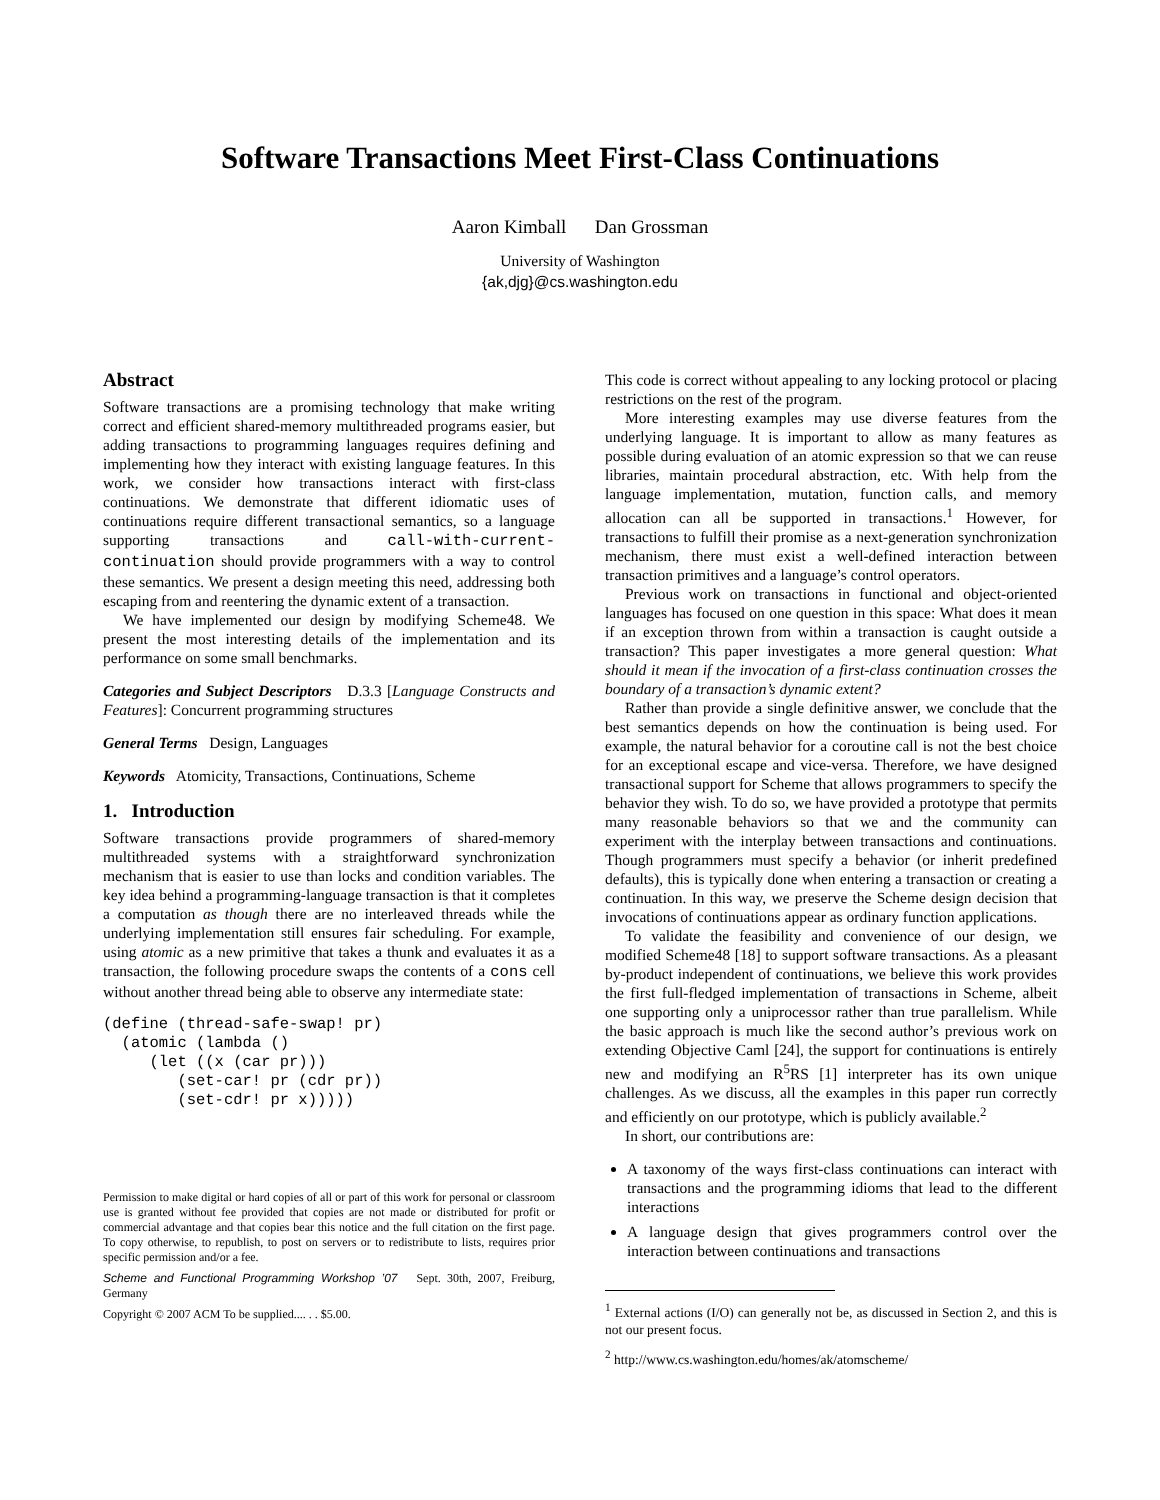Software Transactions Meet First-Class Continuations
Aaron Kimball Dan Grossman
University of Washington
{ak,djg}@cs.washington.edu
Abstract
Software transactions are a promising technology that make writing correct and efficient shared-memory multithreaded programs easier, but adding transactions to programming languages requires defining and implementing how they interact with existing language features. In this work, we consider how transactions interact with first-class continuations. We demonstrate that different idiomatic uses of continuations require different transactional semantics, so a language supporting transactions and call-with-current-continuation should provide programmers with a way to control these semantics. We present a design meeting this need, addressing both escaping from and reentering the dynamic extent of a transaction.
We have implemented our design by modifying Scheme48. We present the most interesting details of the implementation and its performance on some small benchmarks.
Categories and Subject Descriptors D.3.3 [Language Constructs and Features]: Concurrent programming structures
General Terms Design, Languages
Keywords Atomicity, Transactions, Continuations, Scheme
1. Introduction
Software transactions provide programmers of shared-memory multithreaded systems with a straightforward synchronization mechanism that is easier to use than locks and condition variables. The key idea behind a programming-language transaction is that it completes a computation as though there are no interleaved threads while the underlying implementation still ensures fair scheduling. For example, using atomic as a new primitive that takes a thunk and evaluates it as a transaction, the following procedure swaps the contents of a cons cell without another thread being able to observe any intermediate state:
(define (thread-safe-swap! pr)
  (atomic (lambda ()
     (let ((x (car pr)))
        (set-car! pr (cdr pr))
        (set-cdr! pr x)))))
Permission to make digital or hard copies of all or part of this work for personal or classroom use is granted without fee provided that copies are not made or distributed for profit or commercial advantage and that copies bear this notice and the full citation on the first page. To copy otherwise, to republish, to post on servers or to redistribute to lists, requires prior specific permission and/or a fee.
Scheme and Functional Programming Workshop ’07 Sept. 30th, 2007, Freiburg, Germany
Copyright © 2007 ACM To be supplied.... . . $5.00.
This code is correct without appealing to any locking protocol or placing restrictions on the rest of the program.
More interesting examples may use diverse features from the underlying language. It is important to allow as many features as possible during evaluation of an atomic expression so that we can reuse libraries, maintain procedural abstraction, etc. With help from the language implementation, mutation, function calls, and memory allocation can all be supported in transactions.<sup>1</sup> However, for transactions to fulfill their promise as a next-generation synchronization mechanism, there must exist a well-defined interaction between transaction primitives and a language’s control operators.
Previous work on transactions in functional and object-oriented languages has focused on one question in this space: What does it mean if an exception thrown from within a transaction is caught outside a transaction? This paper investigates a more general question: What should it mean if the invocation of a first-class continuation crosses the boundary of a transaction’s dynamic extent?
Rather than provide a single definitive answer, we conclude that the best semantics depends on how the continuation is being used. For example, the natural behavior for a coroutine call is not the best choice for an exceptional escape and vice-versa. Therefore, we have designed transactional support for Scheme that allows programmers to specify the behavior they wish. To do so, we have provided a prototype that permits many reasonable behaviors so that we and the community can experiment with the interplay between transactions and continuations. Though programmers must specify a behavior (or inherit predefined defaults), this is typically done when entering a transaction or creating a continuation. In this way, we preserve the Scheme design decision that invocations of continuations appear as ordinary function applications.
To validate the feasibility and convenience of our design, we modified Scheme48 [18] to support software transactions. As a pleasant by-product independent of continuations, we believe this work provides the first full-fledged implementation of transactions in Scheme, albeit one supporting only a uniprocessor rather than true parallelism. While the basic approach is much like the second author’s previous work on extending Objective Caml [24], the support for continuations is entirely new and modifying an R<sup>5</sup>RS [1] interpreter has its own unique challenges. As we discuss, all the examples in this paper run correctly and efficiently on our prototype, which is publicly available.<sup>2</sup>
In short, our contributions are:
A taxonomy of the ways first-class continuations can interact with transactions and the programming idioms that lead to the different interactions
A language design that gives programmers control over the interaction between continuations and transactions
<sup>1</sup> External actions (I/O) can generally not be, as discussed in Section 2, and this is not our present focus.
<sup>2</sup> http://www.cs.washington.edu/homes/ak/atomscheme/